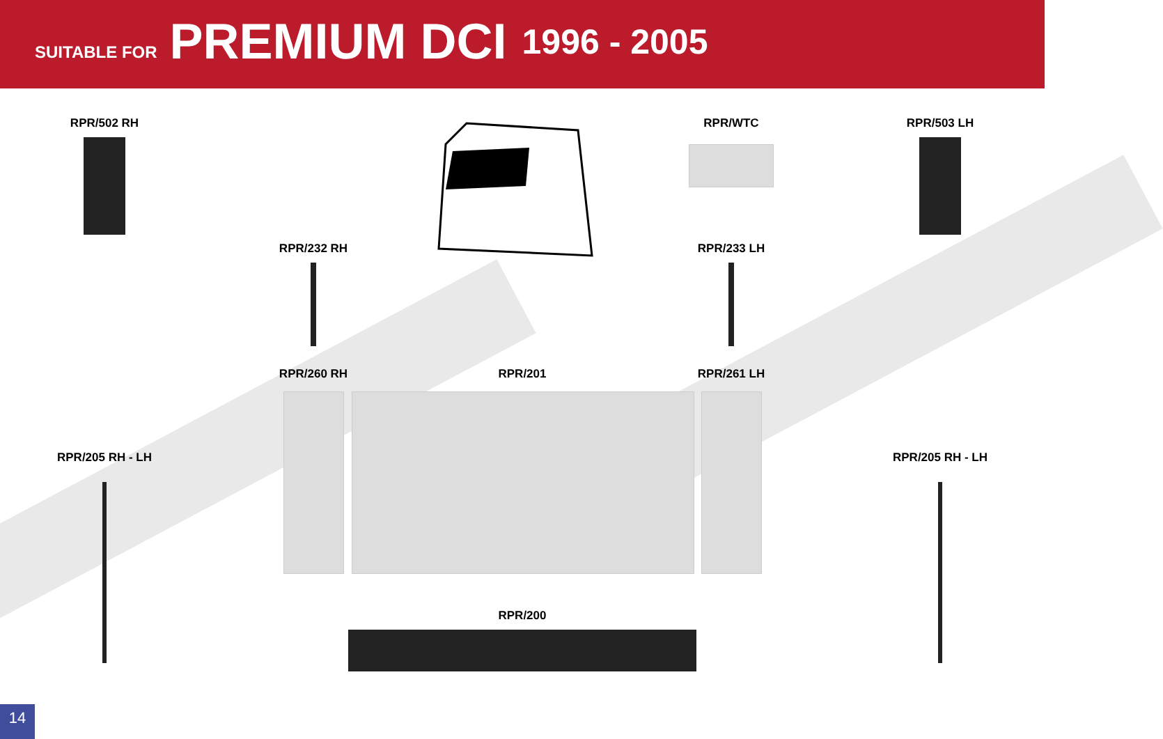SUITABLE FOR PREMIUM DCI 1996 - 2005
RPR/502 RH
RPR/WTC
RPR/503 LH
RPR/232 RH
RPR/233 LH
RPR/205 RH - LH
RPR/260 RH
RPR/201
RPR/200
RPR/261 LH
RPR/205 RH - LH
14